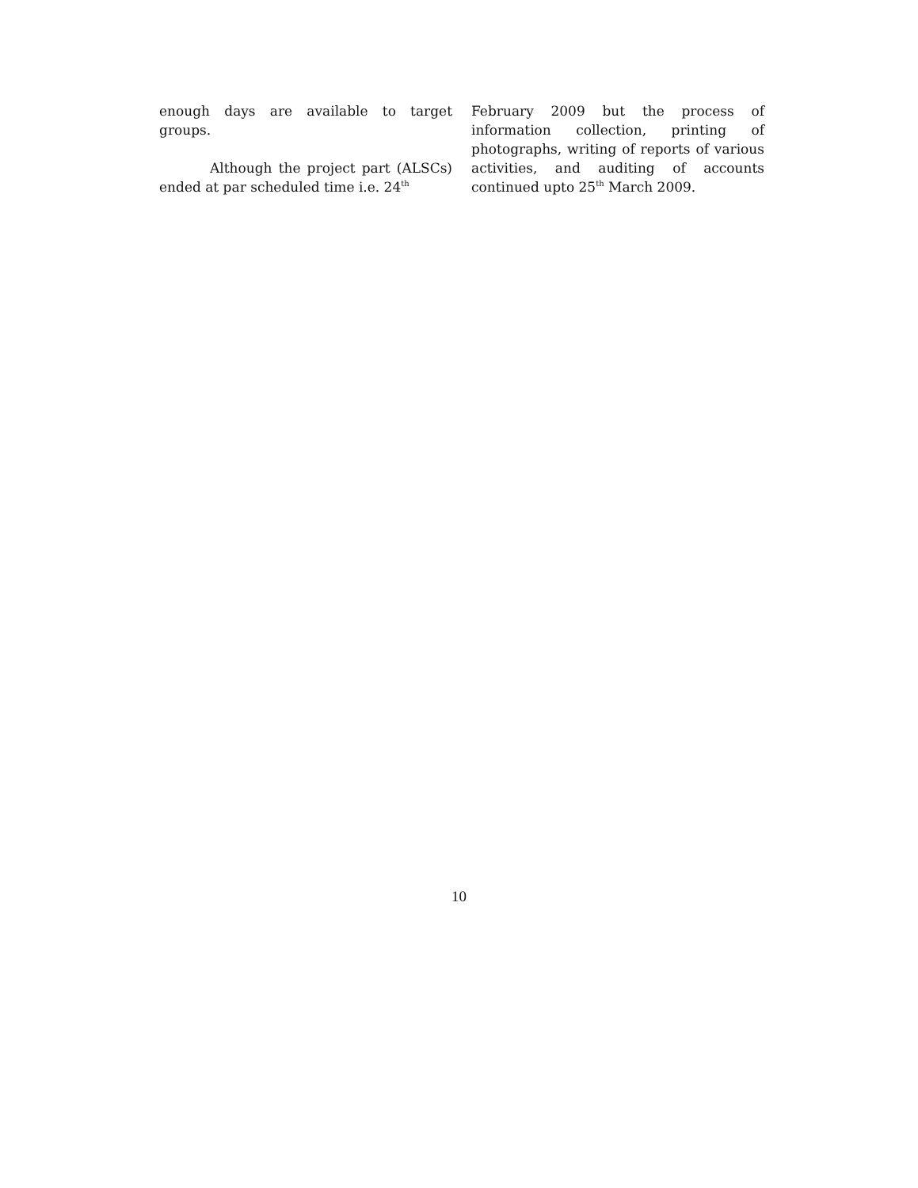enough days are available to target groups.
Although the project part (ALSCs) ended at par scheduled time i.e. 24<sup>th</sup>
February 2009 but the process of information collection, printing of photographs, writing of reports of various activities, and auditing of accounts continued upto 25<sup>th</sup> March 2009.
10